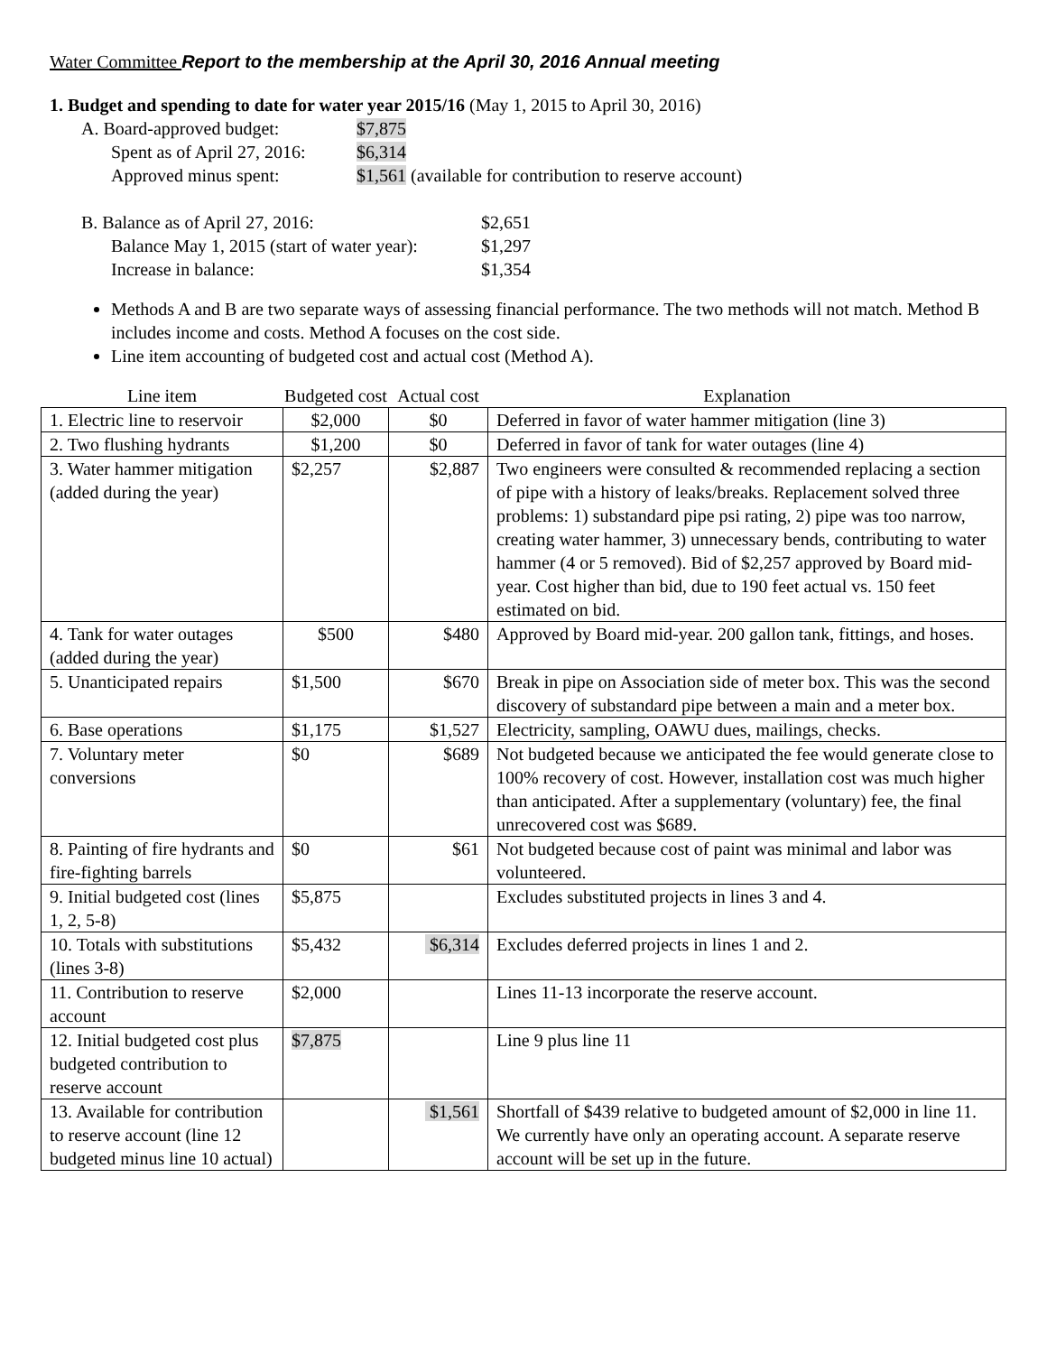Water Committee Report to the membership at the April 30, 2016 Annual meeting
1. Budget and spending to date for water year 2015/16 (May 1, 2015 to April 30, 2016)
A. Board-approved budget: $7,875
Spent as of April 27, 2016: $6,314
Approved minus spent: $1,561 (available for contribution to reserve account)
B. Balance as of April 27, 2016: $2,651
Balance May 1, 2015 (start of water year):
$1,297
Increase in balance: $1,354
Methods A and B are two separate ways of assessing financial performance. The two methods will not match. Method B includes income and costs. Method A focuses on the cost side.
Line item accounting of budgeted cost and actual cost (Method A).
| Line item | Budgeted cost | Actual cost | Explanation |
| --- | --- | --- | --- |
| 1. Electric line to reservoir | $2,000 | $0 | Deferred in favor of water hammer mitigation (line 3) |
| 2. Two flushing hydrants | $1,200 | $0 | Deferred in favor of tank for water outages (line 4) |
| 3. Water hammer mitigation (added during the year) | $2,257 | $2,887 | Two engineers were consulted & recommended replacing a section of pipe with a history of leaks/breaks. Replacement solved three problems: 1) substandard pipe psi rating, 2) pipe was too narrow, creating water hammer, 3) unnecessary bends, contributing to water hammer (4 or 5 removed). Bid of $2,257 approved by Board mid-year. Cost higher than bid, due to 190 feet actual vs. 150 feet estimated on bid. |
| 4. Tank for water outages (added during the year) | $500 | $480 | Approved by Board mid-year. 200 gallon tank, fittings, and hoses. |
| 5. Unanticipated repairs | $1,500 | $670 | Break in pipe on Association side of meter box. This was the second discovery of substandard pipe between a main and a meter box. |
| 6. Base operations | $1,175 | $1,527 | Electricity, sampling, OAWU dues, mailings, checks. |
| 7. Voluntary meter conversions | $0 | $689 | Not budgeted because we anticipated the fee would generate close to 100% recovery of cost. However, installation cost was much higher than anticipated. After a supplementary (voluntary) fee, the final unrecovered cost was $689. |
| 8. Painting of fire hydrants and fire-fighting barrels | $0 | $61 | Not budgeted because cost of paint was minimal and labor was volunteered. |
| 9. Initial budgeted cost (lines 1, 2, 5-8) | $5,875 | | Excludes substituted projects in lines 3 and 4. |
| 10. Totals with substitutions (lines 3-8) | $5,432 | $6,314 | Excludes deferred projects in lines 1 and 2. |
| 11. Contribution to reserve account | $2,000 | | Lines 11-13 incorporate the reserve account. |
| 12. Initial budgeted cost plus budgeted contribution to reserve account | $7,875 | | Line 9 plus line 11 |
| 13. Available for contribution to reserve account (line 12 budgeted minus line 10 actual) | | $1,561 | Shortfall of $439 relative to budgeted amount of $2,000 in line 11. We currently have only an operating account. A separate reserve account will be set up in the future. |